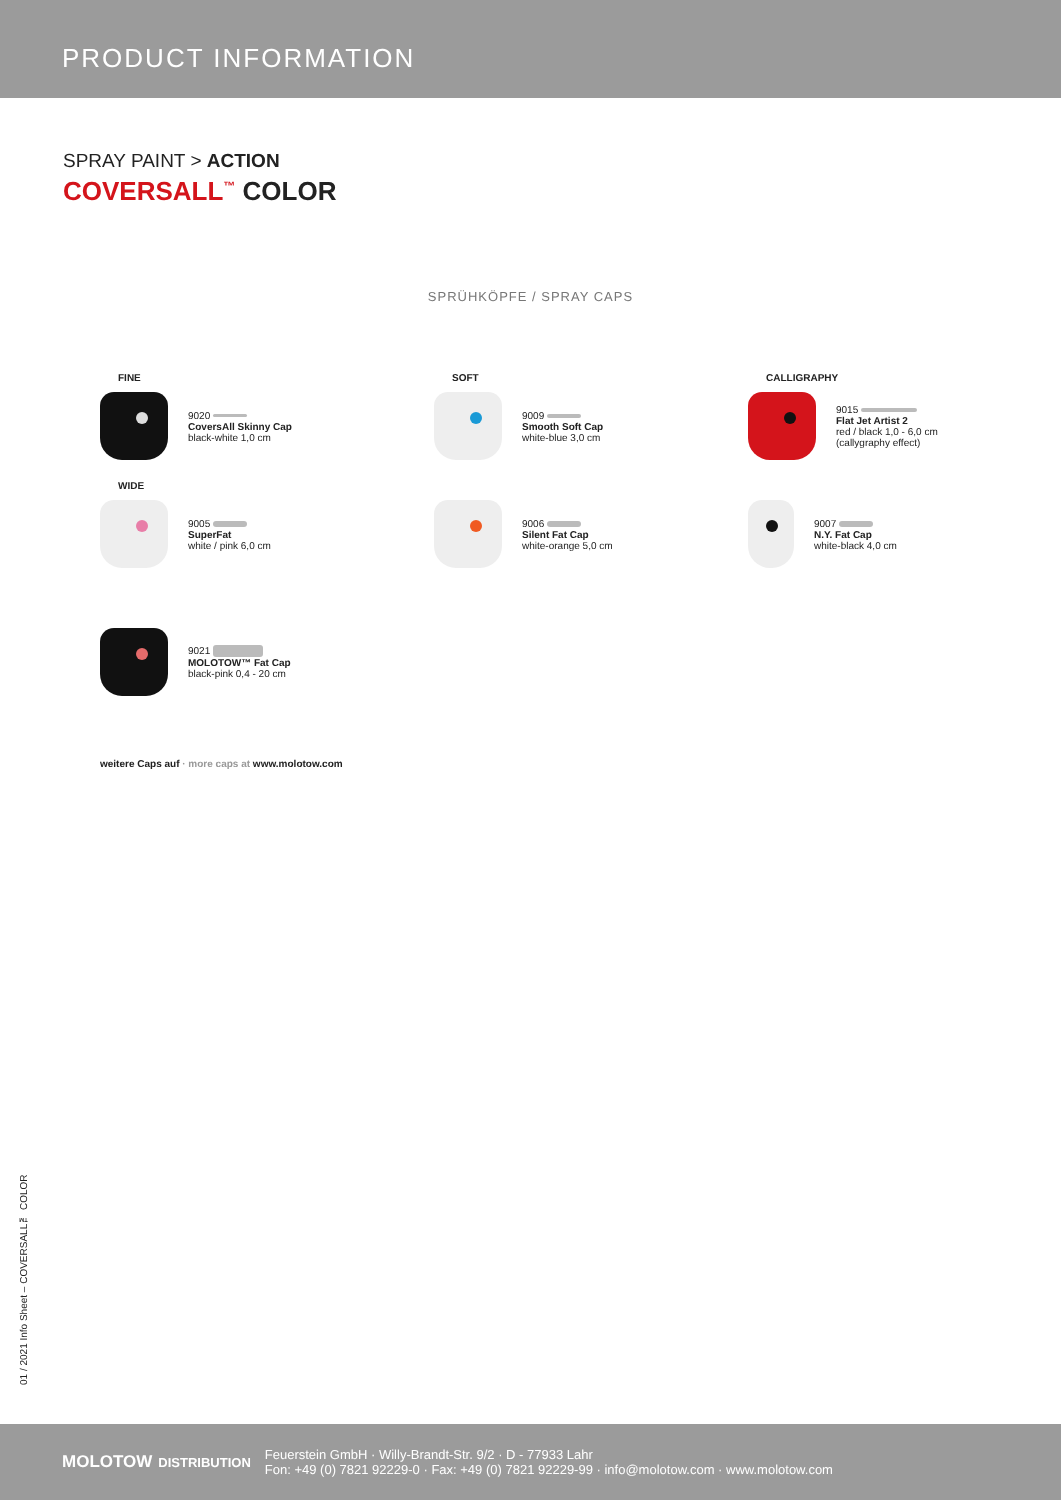PRODUCT INFORMATION
SPRAY PAINT > ACTION
COVERSALL<sup>™</sup> COLOR
SPRÜHKÖPFE / SPRAY CAPS
FINE
9020
CoversAll Skinny Cap
black-white 1,0 cm
SOFT
9009
Smooth Soft Cap
white-blue 3,0 cm
CALLIGRAPHY
9015
Flat Jet Artist 2
red / black 1,0 - 6,0 cm
(callygraphy effect)
WIDE
9005
SuperFat
white / pink 6,0 cm
9006
Silent Fat Cap
white-orange 5,0 cm
9007
N.Y. Fat Cap
white-black 4,0 cm
9021
MOLOTOW™ Fat Cap
black-pink 0,4 - 20 cm
weitere Caps auf · more caps at www.molotow.com
01 / 2021 Info Sheet – COVERSALL™ COLOR
MOLOTOW DISTRIBUTION
Feuerstein GmbH · Willy-Brandt-Str. 9/2 · D - 77933 Lahr
Fon: +49 (0) 7821 92229-0 · Fax: +49 (0) 7821 92229-99 · info@molotow.com · www.molotow.com